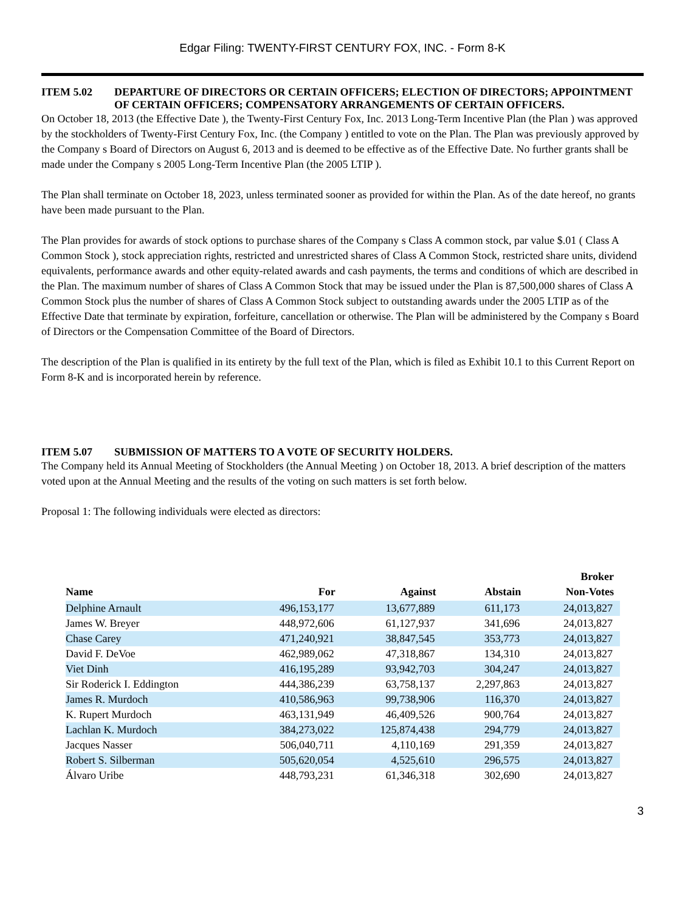Edgar Filing: TWENTY-FIRST CENTURY FOX, INC. - Form 8-K
ITEM 5.02 DEPARTURE OF DIRECTORS OR CERTAIN OFFICERS; ELECTION OF DIRECTORS; APPOINTMENT OF CERTAIN OFFICERS; COMPENSATORY ARRANGEMENTS OF CERTAIN OFFICERS.
On October 18, 2013 (the Effective Date ), the Twenty-First Century Fox, Inc. 2013 Long-Term Incentive Plan (the Plan ) was approved by the stockholders of Twenty-First Century Fox, Inc. (the Company ) entitled to vote on the Plan. The Plan was previously approved by the Company s Board of Directors on August 6, 2013 and is deemed to be effective as of the Effective Date. No further grants shall be made under the Company s 2005 Long-Term Incentive Plan (the 2005 LTIP ).
The Plan shall terminate on October 18, 2023, unless terminated sooner as provided for within the Plan. As of the date hereof, no grants have been made pursuant to the Plan.
The Plan provides for awards of stock options to purchase shares of the Company s Class A common stock, par value $.01 ( Class A Common Stock ), stock appreciation rights, restricted and unrestricted shares of Class A Common Stock, restricted share units, dividend equivalents, performance awards and other equity-related awards and cash payments, the terms and conditions of which are described in the Plan. The maximum number of shares of Class A Common Stock that may be issued under the Plan is 87,500,000 shares of Class A Common Stock plus the number of shares of Class A Common Stock subject to outstanding awards under the 2005 LTIP as of the Effective Date that terminate by expiration, forfeiture, cancellation or otherwise. The Plan will be administered by the Company s Board of Directors or the Compensation Committee of the Board of Directors.
The description of the Plan is qualified in its entirety by the full text of the Plan, which is filed as Exhibit 10.1 to this Current Report on Form 8-K and is incorporated herein by reference.
ITEM 5.07 SUBMISSION OF MATTERS TO A VOTE OF SECURITY HOLDERS.
The Company held its Annual Meeting of Stockholders (the Annual Meeting ) on October 18, 2013. A brief description of the matters voted upon at the Annual Meeting and the results of the voting on such matters is set forth below.
Proposal 1: The following individuals were elected as directors:
| Name | For | Against | Abstain | Broker Non-Votes |
| --- | --- | --- | --- | --- |
| Delphine Arnault | 496,153,177 | 13,677,889 | 611,173 | 24,013,827 |
| James W. Breyer | 448,972,606 | 61,127,937 | 341,696 | 24,013,827 |
| Chase Carey | 471,240,921 | 38,847,545 | 353,773 | 24,013,827 |
| David F. DeVoe | 462,989,062 | 47,318,867 | 134,310 | 24,013,827 |
| Viet Dinh | 416,195,289 | 93,942,703 | 304,247 | 24,013,827 |
| Sir Roderick I. Eddington | 444,386,239 | 63,758,137 | 2,297,863 | 24,013,827 |
| James R. Murdoch | 410,586,963 | 99,738,906 | 116,370 | 24,013,827 |
| K. Rupert Murdoch | 463,131,949 | 46,409,526 | 900,764 | 24,013,827 |
| Lachlan K. Murdoch | 384,273,022 | 125,874,438 | 294,779 | 24,013,827 |
| Jacques Nasser | 506,040,711 | 4,110,169 | 291,359 | 24,013,827 |
| Robert S. Silberman | 505,620,054 | 4,525,610 | 296,575 | 24,013,827 |
| Álvaro Uribe | 448,793,231 | 61,346,318 | 302,690 | 24,013,827 |
3